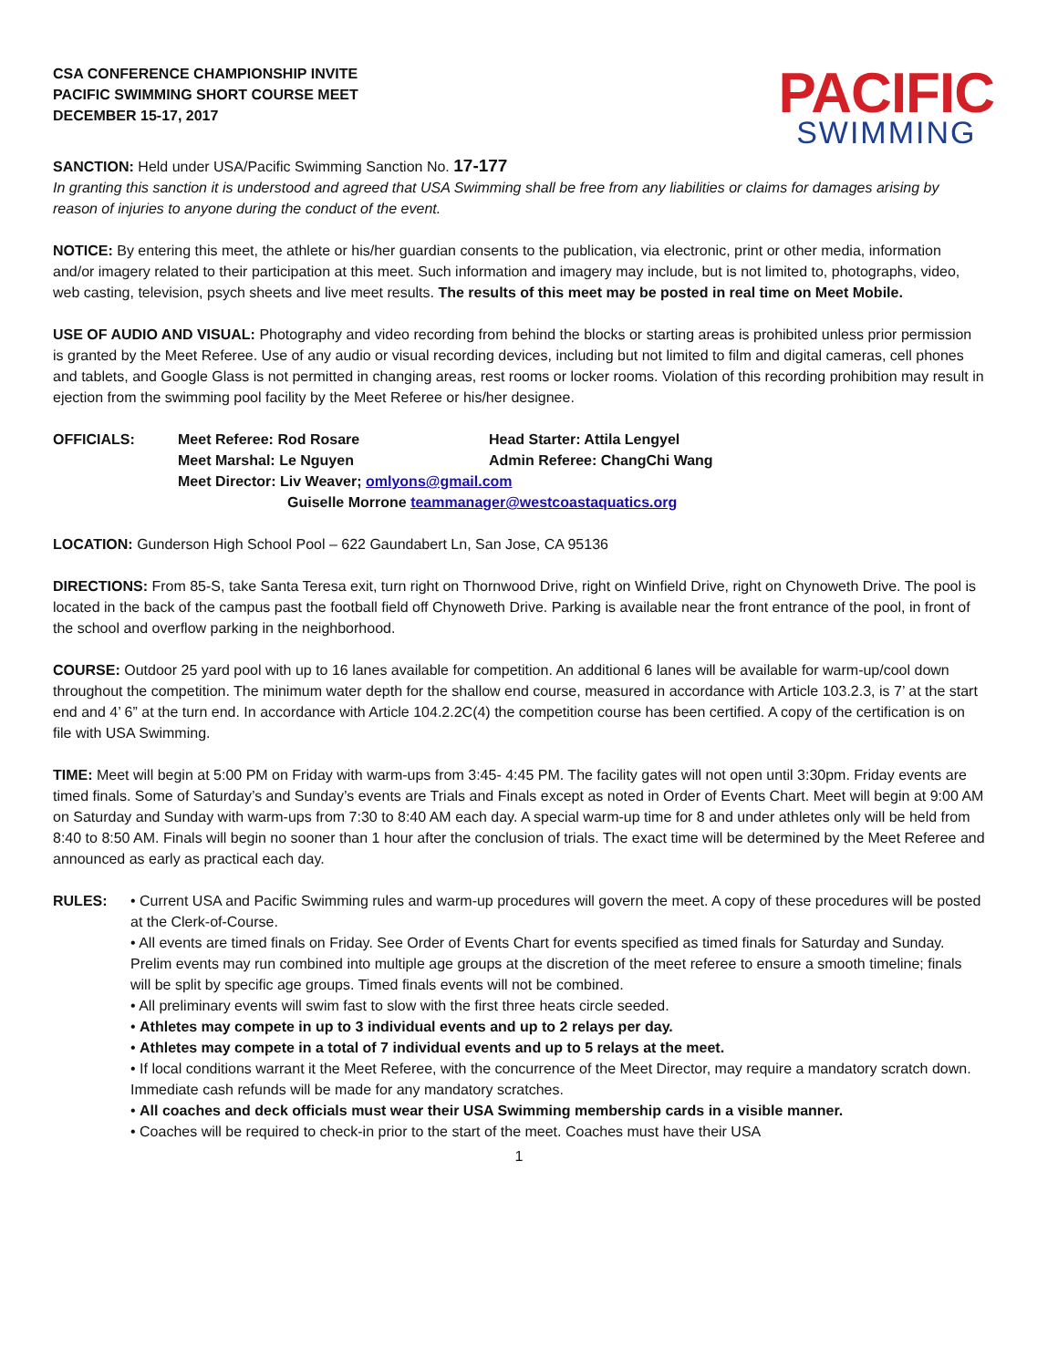CSA CONFERENCE CHAMPIONSHIP INVITE
PACIFIC SWIMMING SHORT COURSE MEET
DECEMBER 15-17, 2017
PACIFIC
SWIMMING
SANCTION: Held under USA/Pacific Swimming Sanction No. 17-177
In granting this sanction it is understood and agreed that USA Swimming shall be free from any liabilities or claims for damages arising by reason of injuries to anyone during the conduct of the event.
NOTICE: By entering this meet, the athlete or his/her guardian consents to the publication, via electronic, print or other media, information and/or imagery related to their participation at this meet. Such information and imagery may include, but is not limited to, photographs, video, web casting, television, psych sheets and live meet results. The results of this meet may be posted in real time on Meet Mobile.
USE OF AUDIO AND VISUAL: Photography and video recording from behind the blocks or starting areas is prohibited unless prior permission is granted by the Meet Referee. Use of any audio or visual recording devices, including but not limited to film and digital cameras, cell phones and tablets, and Google Glass is not permitted in changing areas, rest rooms or locker rooms. Violation of this recording prohibition may result in ejection from the swimming pool facility by the Meet Referee or his/her designee.
OFFICIALS:
Meet Referee: Rod Rosare
Head Starter: Attila Lengyel
Meet Marshal: Le Nguyen
Admin Referee: ChangChi Wang
Meet Director: Liv Weaver; omlyons@gmail.com
Guiselle Morrone teammanager@westcoastaquatics.org
LOCATION: Gunderson High School Pool – 622 Gaundabert Ln, San Jose, CA 95136
DIRECTIONS: From 85-S, take Santa Teresa exit, turn right on Thornwood Drive, right on Winfield Drive, right on Chynoweth Drive. The pool is located in the back of the campus past the football field off Chynoweth Drive. Parking is available near the front entrance of the pool, in front of the school and overflow parking in the neighborhood.
COURSE: Outdoor 25 yard pool with up to 16 lanes available for competition. An additional 6 lanes will be available for warm-up/cool down throughout the competition. The minimum water depth for the shallow end course, measured in accordance with Article 103.2.3, is 7’ at the start end and 4’ 6” at the turn end. In accordance with Article 104.2.2C(4) the competition course has been certified. A copy of the certification is on file with USA Swimming.
TIME: Meet will begin at 5:00 PM on Friday with warm-ups from 3:45- 4:45 PM. The facility gates will not open until 3:30pm. Friday events are timed finals. Some of Saturday’s and Sunday’s events are Trials and Finals except as noted in Order of Events Chart. Meet will begin at 9:00 AM on Saturday and Sunday with warm-ups from 7:30 to 8:40 AM each day. A special warm-up time for 8 and under athletes only will be held from 8:40 to 8:50 AM. Finals will begin no sooner than 1 hour after the conclusion of trials. The exact time will be determined by the Meet Referee and announced as early as practical each day.
RULES: • Current USA and Pacific Swimming rules and warm-up procedures will govern the meet. A copy of these procedures will be posted at the Clerk-of-Course.
• All events are timed finals on Friday. See Order of Events Chart for events specified as timed finals for Saturday and Sunday. Prelim events may run combined into multiple age groups at the discretion of the meet referee to ensure a smooth timeline; finals will be split by specific age groups. Timed finals events will not be combined.
• All preliminary events will swim fast to slow with the first three heats circle seeded.
• Athletes may compete in up to 3 individual events and up to 2 relays per day.
• Athletes may compete in a total of 7 individual events and up to 5 relays at the meet.
• If local conditions warrant it the Meet Referee, with the concurrence of the Meet Director, may require a mandatory scratch down. Immediate cash refunds will be made for any mandatory scratches.
• All coaches and deck officials must wear their USA Swimming membership cards in a visible manner.
• Coaches will be required to check-in prior to the start of the meet. Coaches must have their USA
1